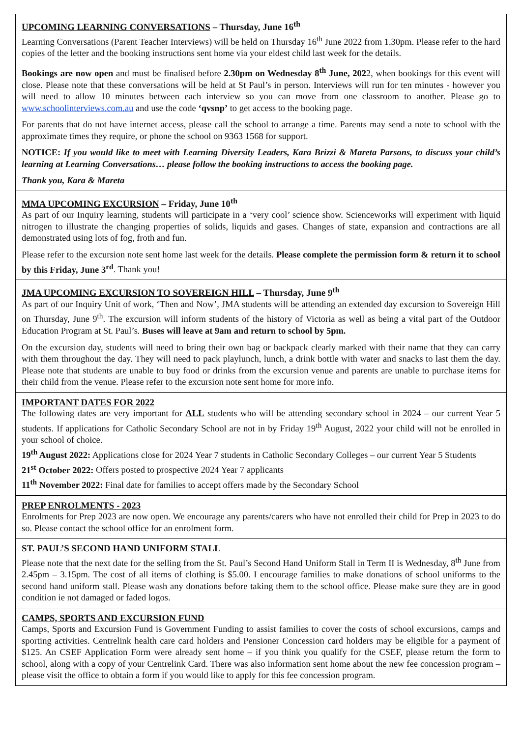UPCOMING LEARNING CONVERSATIONS – Thursday, June 16<sup>th</sup>
Learning Conversations (Parent Teacher Interviews) will be held on Thursday 16<sup>th</sup> June 2022 from 1.30pm. Please refer to the hard copies of the letter and the booking instructions sent home via your eldest child last week for the details.
Bookings are now open and must be finalised before 2.30pm on Wednesday 8<sup>th</sup> June, 2022, when bookings for this event will close. Please note that these conversations will be held at St Paul’s in person. Interviews will run for ten minutes - however you will need to allow 10 minutes between each interview so you can move from one classroom to another. Please go to www.schoolinterviews.com.au and use the code ‘qvsnp’ to get access to the booking page.
For parents that do not have internet access, please call the school to arrange a time. Parents may send a note to school with the approximate times they require, or phone the school on 9363 1568 for support.
NOTICE: If you would like to meet with Learning Diversity Leaders, Kara Brizzi & Mareta Parsons, to discuss your child’s learning at Learning Conversations… please follow the booking instructions to access the booking page.
Thank you, Kara & Mareta
MMA UPCOMING EXCURSION – Friday, June 10<sup>th</sup>
As part of our Inquiry learning, students will participate in a ‘very cool’ science show. Scienceworks will experiment with liquid nitrogen to illustrate the changing properties of solids, liquids and gases. Changes of state, expansion and contractions are all demonstrated using lots of fog, froth and fun.
Please refer to the excursion note sent home last week for the details. Please complete the permission form & return it to school by this Friday, June 3<sup>rd</sup>. Thank you!
JMA UPCOMING EXCURSION TO SOVEREIGN HILL – Thursday, June 9<sup>th</sup>
As part of our Inquiry Unit of work, ‘Then and Now’, JMA students will be attending an extended day excursion to Sovereign Hill on Thursday, June 9<sup>th</sup>. The excursion will inform students of the history of Victoria as well as being a vital part of the Outdoor Education Program at St. Paul’s. Buses will leave at 9am and return to school by 5pm.
On the excursion day, students will need to bring their own bag or backpack clearly marked with their name that they can carry with them throughout the day. They will need to pack playlunch, lunch, a drink bottle with water and snacks to last them the day. Please note that students are unable to buy food or drinks from the excursion venue and parents are unable to purchase items for their child from the venue. Please refer to the excursion note sent home for more info.
IMPORTANT DATES FOR 2022
The following dates are very important for ALL students who will be attending secondary school in 2024 – our current Year 5 students. If applications for Catholic Secondary School are not in by Friday 19<sup>th</sup> August, 2022 your child will not be enrolled in your school of choice.
19<sup>th</sup> August 2022: Applications close for 2024 Year 7 students in Catholic Secondary Colleges – our current Year 5 Students
21<sup>st</sup> October 2022: Offers posted to prospective 2024 Year 7 applicants
11<sup>th</sup> November 2022: Final date for families to accept offers made by the Secondary School
PREP ENROLMENTS - 2023
Enrolments for Prep 2023 are now open. We encourage any parents/carers who have not enrolled their child for Prep in 2023 to do so. Please contact the school office for an enrolment form.
ST. PAUL’S SECOND HAND UNIFORM STALL
Please note that the next date for the selling from the St. Paul’s Second Hand Uniform Stall in Term II is Wednesday, 8<sup>th</sup> June from 2.45pm – 3.15pm. The cost of all items of clothing is $5.00. I encourage families to make donations of school uniforms to the second hand uniform stall. Please wash any donations before taking them to the school office. Please make sure they are in good condition ie not damaged or faded logos.
CAMPS, SPORTS AND EXCURSION FUND
Camps, Sports and Excursion Fund is Government Funding to assist families to cover the costs of school excursions, camps and sporting activities. Centrelink health care card holders and Pensioner Concession card holders may be eligible for a payment of $125. An CSEF Application Form were already sent home – if you think you qualify for the CSEF, please return the form to school, along with a copy of your Centrelink Card. There was also information sent home about the new fee concession program – please visit the office to obtain a form if you would like to apply for this fee concession program.